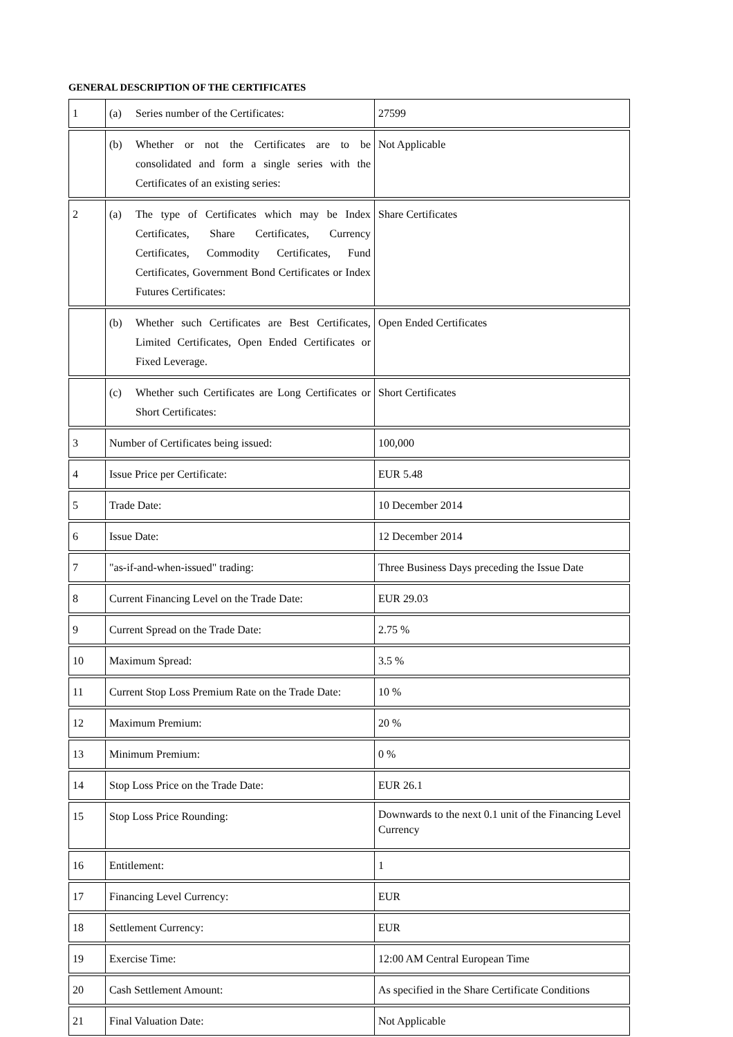GENERAL DESCRIPTION OF THE CERTIFICATES
| 1 | (a) Series number of the Certificates: | 27599 |
| | (b) Whether or not the Certificates are to be consolidated and form a single series with the Certificates of an existing series: | Not Applicable |
| 2 | (a) The type of Certificates which may be Index Certificates, Share Certificates, Currency Certificates, Commodity Certificates, Fund Certificates, Government Bond Certificates or Index Futures Certificates: | Share Certificates |
| | (b) Whether such Certificates are Best Certificates, Limited Certificates, Open Ended Certificates or Fixed Leverage. | Open Ended Certificates |
| | (c) Whether such Certificates are Long Certificates or Short Certificates: | Short Certificates |
| 3 | Number of Certificates being issued: | 100,000 |
| 4 | Issue Price per Certificate: | EUR 5.48 |
| 5 | Trade Date: | 10 December 2014 |
| 6 | Issue Date: | 12 December 2014 |
| 7 | "as-if-and-when-issued" trading: | Three Business Days preceding the Issue Date |
| 8 | Current Financing Level on the Trade Date: | EUR 29.03 |
| 9 | Current Spread on the Trade Date: | 2.75 % |
| 10 | Maximum Spread: | 3.5 % |
| 11 | Current Stop Loss Premium Rate on the Trade Date: | 10 % |
| 12 | Maximum Premium: | 20 % |
| 13 | Minimum Premium: | 0 % |
| 14 | Stop Loss Price on the Trade Date: | EUR 26.1 |
| 15 | Stop Loss Price Rounding: | Downwards to the next 0.1 unit of the Financing Level Currency |
| 16 | Entitlement: | 1 |
| 17 | Financing Level Currency: | EUR |
| 18 | Settlement Currency: | EUR |
| 19 | Exercise Time: | 12:00 AM Central European Time |
| 20 | Cash Settlement Amount: | As specified in the Share Certificate Conditions |
| 21 | Final Valuation Date: | Not Applicable |